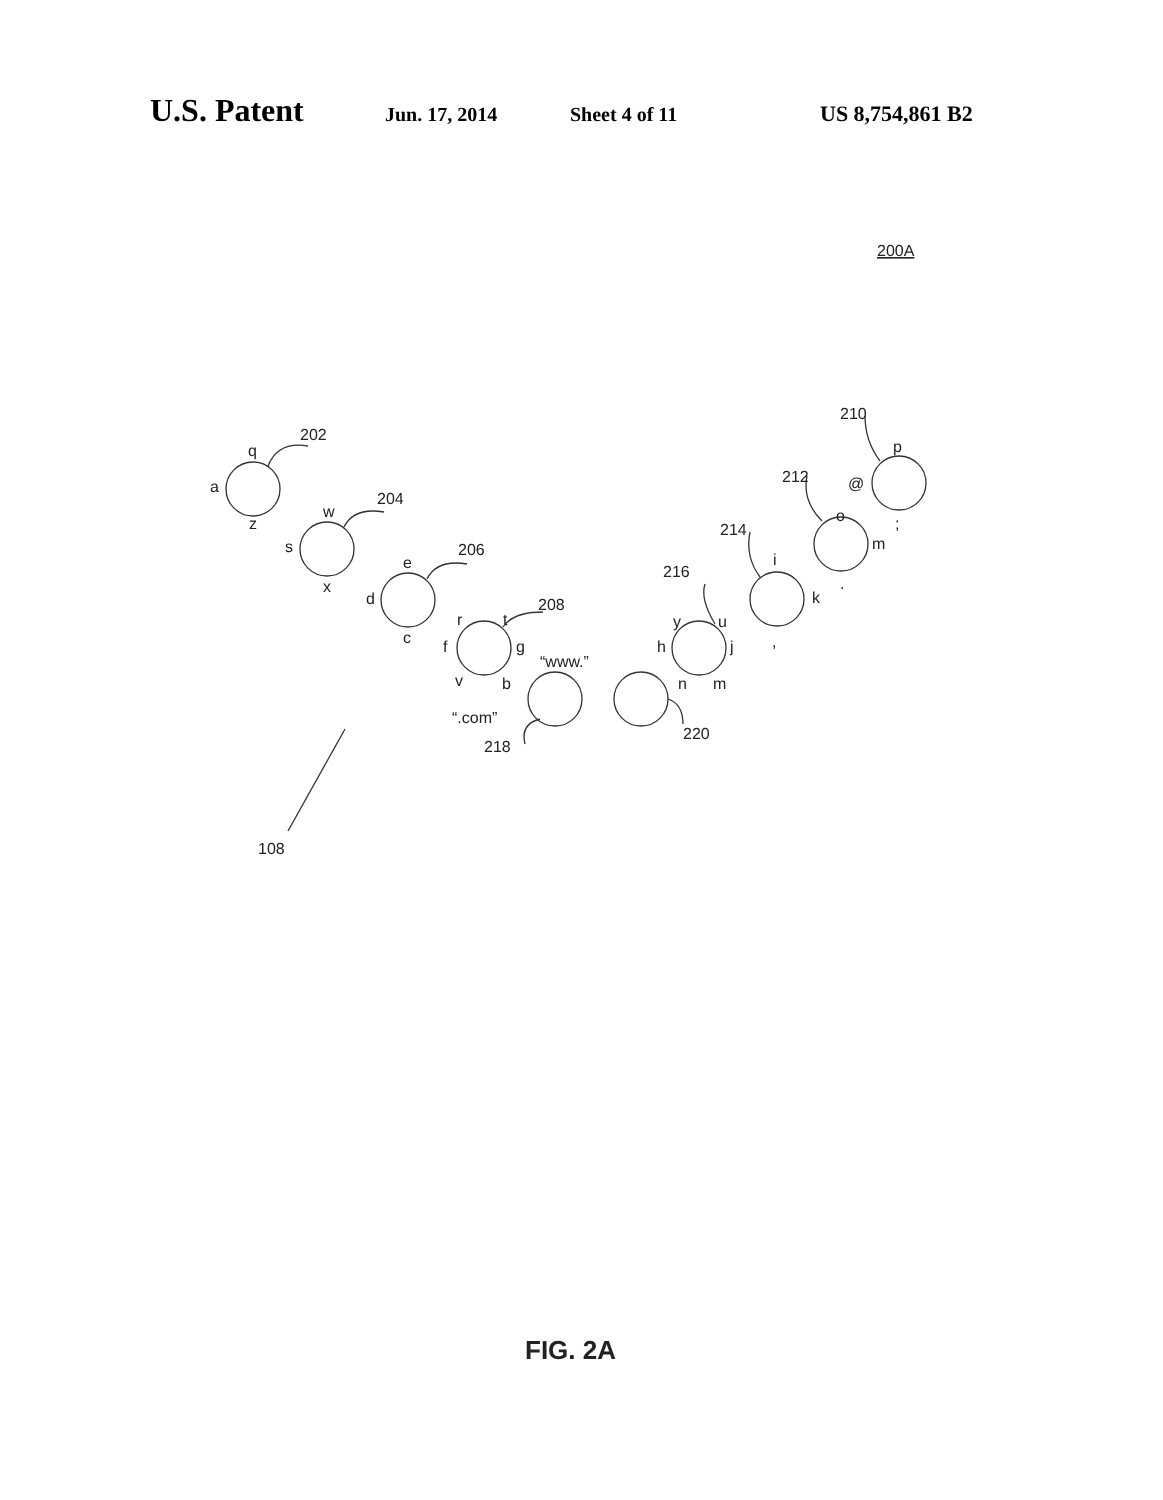U.S. Patent Jun. 17, 2014 Sheet 4 of 11 US 8,754,861 B2
200A
202
q
a
z
204
w
s
x
206
e
d
c
208
r
t
f
g
v
b
“www.”
“.com”
218
220
216
y
u
h
j
n
m
214
i
k
,
212
o
m
.
210
p
@
;
108
FIG. 2A